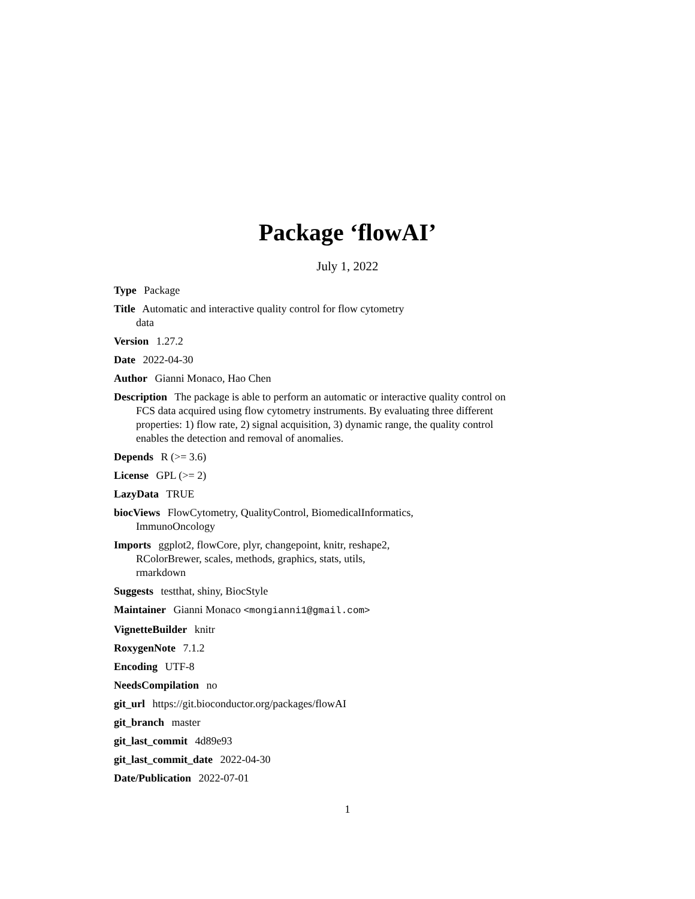Package ‘flowAI’
July 1, 2022
Type Package
Title Automatic and interactive quality control for flow cytometry
data
Version 1.27.2
Date 2022-04-30
Author Gianni Monaco, Hao Chen
Description The package is able to perform an automatic or interactive quality control on FCS data acquired using flow cytometry instruments. By evaluating three different properties: 1) flow rate, 2) signal acquisition, 3) dynamic range, the quality control enables the detection and removal of anomalies.
Depends R (>= 3.6)
License GPL (>= 2)
LazyData TRUE
biocViews FlowCytometry, QualityControl, BiomedicalInformatics,
ImmunoOncology
Imports ggplot2, flowCore, plyr, changepoint, knitr, reshape2,
RColorBrewer, scales, methods, graphics, stats, utils,
rmarkdown
Suggests testthat, shiny, BiocStyle
Maintainer Gianni Monaco <mongianni1@gmail.com>
VignetteBuilder knitr
RoxygenNote 7.1.2
Encoding UTF-8
NeedsCompilation no
git_url https://git.bioconductor.org/packages/flowAI
git_branch master
git_last_commit 4d89e93
git_last_commit_date 2022-04-30
Date/Publication 2022-07-01
1